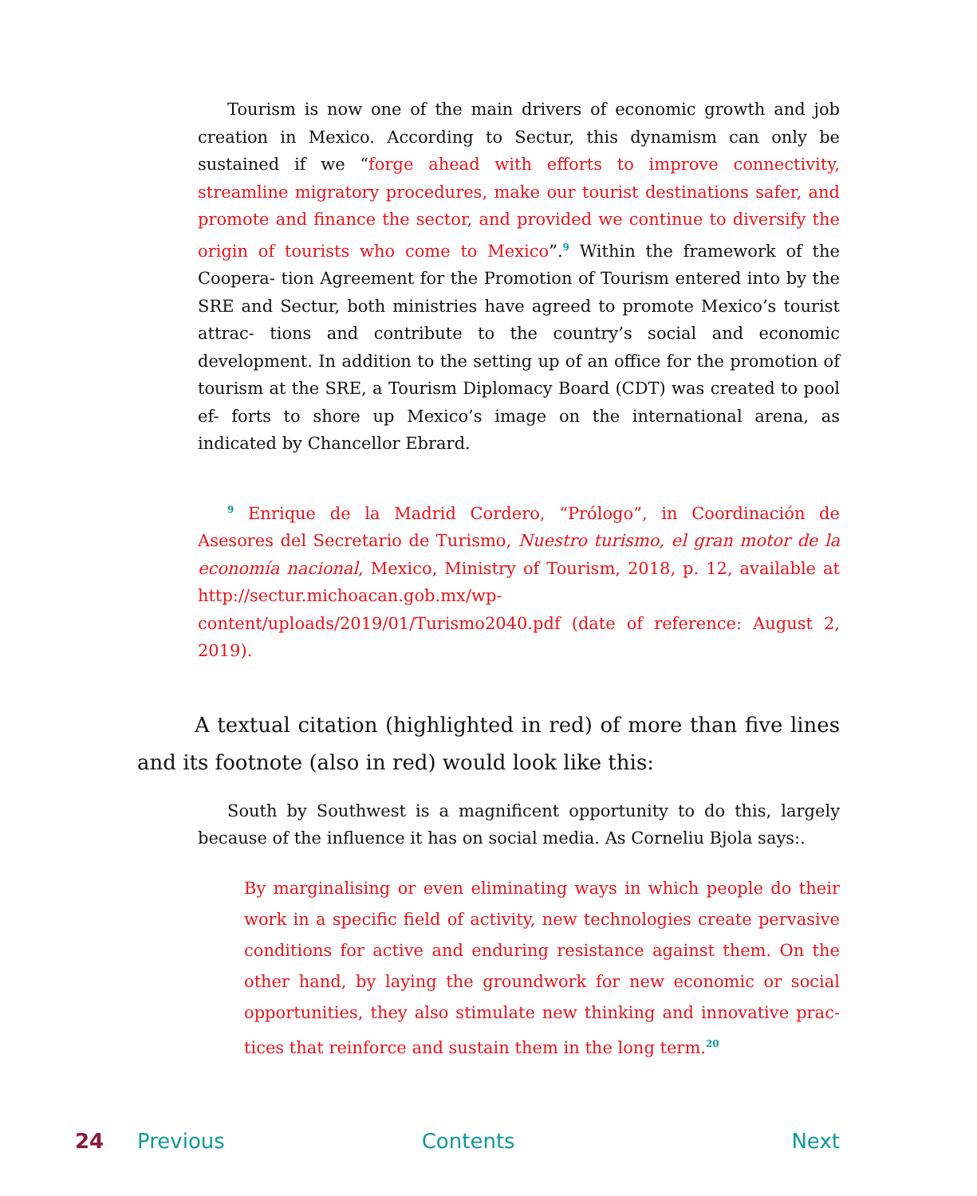Tourism is now one of the main drivers of economic growth and job creation in Mexico. According to Sectur, this dynamism can only be sustained if we “forge ahead with efforts to improve connectivity, streamline migratory procedures, make our tourist destinations safer, and promote and finance the sector, and provided we continue to diversify the origin of tourists who come to Mexico”.<sup>9</sup> Within the framework of the Coopera- tion Agreement for the Promotion of Tourism entered into by the SRE and Sectur, both ministries have agreed to promote Mexico’s tourist attrac- tions and contribute to the country’s social and economic development. In addition to the setting up of an office for the promotion of tourism at the SRE, a Tourism Diplomacy Board (CDT) was created to pool ef- forts to shore up Mexico’s image on the international arena, as indicated by Chancellor Ebrard.
<sup>9</sup> Enrique de la Madrid Cordero, “Prólogo”, in Coordinación de Asesores del Secretario de Turismo, Nuestro turismo, el gran motor de la economía nacional, Mexico, Ministry of Tourism, 2018, p. 12, available at http://sectur.michoacan.gob.mx/wp-content/uploads/2019/01/Turismo2040.pdf (date of reference: August 2, 2019).
A textual citation (highlighted in red) of more than five lines and its footnote (also in red) would look like this:
South by Southwest is a magnificent opportunity to do this, largely because of the influence it has on social media. As Corneliu Bjola says:.
By marginalising or even eliminating ways in which people do their work in a specific field of activity, new technologies create pervasive conditions for active and enduring resistance against them. On the other hand, by laying the groundwork for new economic or social opportunities, they also stimulate new thinking and innovative prac- tices that reinforce and sustain them in the long term.<sup>20</sup>
24 Previous Contents Next